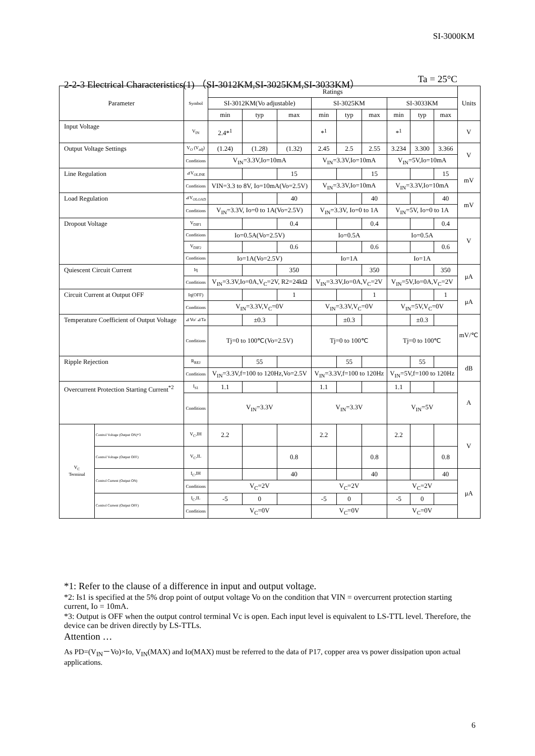SI-3000KM
2-2-3 Electrical Characteristics(1) （SI-3012KM,SI-3025KM,SI-3033KM） Ta = 25°C
| Parameter | | Symbol | Ratings | | | | | | | | | Units |
| --- | --- | --- | --- | --- | --- | --- | --- | --- | --- | --- | --- | --- |
| | | | SI-3012KM(Vo adjustable) | | | SI-3025KM | | | SI-3033KM | | | |
| | | | min | typ | max | min | typ | max | min | typ | max | |
| Input Voltage | | V<sub>IN</sub> | 2.4*<sup>1</sup> | | | *<sup>1</sup> | | | *<sup>1</sup> | | | V |
| Output Voltage Settings | | V<sub>O</sub> (V<sub>adj</sub>) | (1.24) | (1.28) | (1.32) | 2.45 | 2.5 | 2.55 | 3.234 | 3.300 | 3.366 | V |
| | | Conditions | V<sub>IN</sub>=3.3V,Io=10mA | | | V<sub>IN</sub>=3.3V,Io=10mA | | | V<sub>IN</sub>=5V,Io=10mA | | | |
| Line Regulation | | ⊿V<sub>OLINE</sub> | | | 15 | | | 15 | | | 15 | mV |
| | | Conditions | VIN=3.3 to 8V, Io=10mA(Vo=2.5V) | | | V<sub>IN</sub>=3.3V,Io=10mA | | | V<sub>IN</sub>=3.3V,Io=10mA | | | |
| Load Regulation | | ⊿V<sub>OLOAD</sub> | | | 40 | | | 40 | | | 40 | mV |
| | | Conditions | V<sub>IN</sub>=3.3V, Io=0 to 1A(Vo=2.5V) | | | V<sub>IN</sub>=3.3V, Io=0 to 1A | | | V<sub>IN</sub>=5V, Io=0 to 1A | | | |
| Dropout Voltage | | V<sub>DIF1</sub> | | | 0.4 | | | 0.4 | | | 0.4 | V |
| | | Conditions | Io=0.5A(Vo=2.5V) | | | Io=0.5A | | | Io=0.5A | | | |
| | | V<sub>DIF2</sub> | | | 0.6 | | | 0.6 | | | 0.6 | |
| | | Conditions | Io=1A(Vo=2.5V) | | | Io=1A | | | Io=1A | | | |
| Quiescent Circuit Current | | Iq | | | 350 | | | 350 | | | 350 | μA |
| | | Conditions | V<sub>IN</sub>=3.3V,Io=0A,V<sub>C</sub>=2V, R2=24kΩ | | | V<sub>IN</sub>=3.3V,Io=0A,V<sub>C</sub>=2V | | | V<sub>IN</sub>=5V,Io=0A,V<sub>C</sub>=2V | | | |
| Circuit Current at Output OFF | | Iq(OFF) | | | 1 | | | 1 | | | 1 | μA |
| | | Conditions | V<sub>IN</sub>=3.3V,V<sub>C</sub>=0V | | | V<sub>IN</sub>=3.3V,V<sub>C</sub>=0V | | | V<sub>IN</sub>=5V,V<sub>C</sub>=0V | | | |
| Temperature Coefficient of Output Voltage | | ⊿Vo/ ⊿Ta | | ±0.3 | | | ±0.3 | | | ±0.3 | | mV/℃ |
| | | Conditions | Tj=0 to 100℃(Vo=2.5V) | | | Tj=0 to 100℃ | | | Tj=0 to 100℃ | | | |
| Ripple Rejection | | R<sub>REJ</sub> | | 55 | | | 55 | | | 55 | | dB |
| | | Conditions | V<sub>IN</sub>=3.3V,f=100 to 120Hz,Vo=2.5V | | | V<sub>IN</sub>=3.3V,f=100 to 120Hz | | | V<sub>IN</sub>=5V,f=100 to 120Hz | | | |
| Overcurrent Protection Starting Current<sup>*2</sup> | | I<sub>S1</sub> | 1.1 | | | 1.1 | | | 1.1 | | | A |
| | | Conditions | V<sub>IN</sub>=3.3V | | | V<sub>IN</sub>=3.3V | | | V<sub>IN</sub>=5V | | | |
| V<sub>C</sub> Terminal | Control Voltage (Output ON)*3 | V<sub>C</sub>,IH | 2.2 | | | 2.2 | | | 2.2 | | | V |
| | Control Voltage (Output OFF) | V<sub>C</sub>,IL | | | 0.8 | | | 0.8 | | | 0.8 | |
| | Control Current (Output ON) | I<sub>C</sub>,IH | | | 40 | | | 40 | | | 40 | μA |
| | | Conditions | V<sub>C</sub>=2V | | | V<sub>C</sub>=2V | | | V<sub>C</sub>=2V | | | |
| | Control Current (Output OFF) | I<sub>C</sub>,IL | -5 | 0 | | -5 | 0 | | -5 | 0 | | |
| | | Conditions | V<sub>C</sub>=0V | | | V<sub>C</sub>=0V | | | V<sub>C</sub>=0V | | | |
*1: Refer to the clause of a difference in input and output voltage.
*2: Is1 is specified at the 5% drop point of output voltage Vo on the condition that VIN = overcurrent protection starting current, Io = 10mA.
*3: Output is OFF when the output control terminal Vc is open. Each input level is equivalent to LS-TTL level. Therefore, the device can be driven directly by LS-TTLs.
Attention …
As PD=(V<sub>IN</sub>－Vo)×Io, V<sub>IN</sub>(MAX) and Io(MAX) must be referred to the data of P17, copper area vs power dissipation upon actual applications.
6